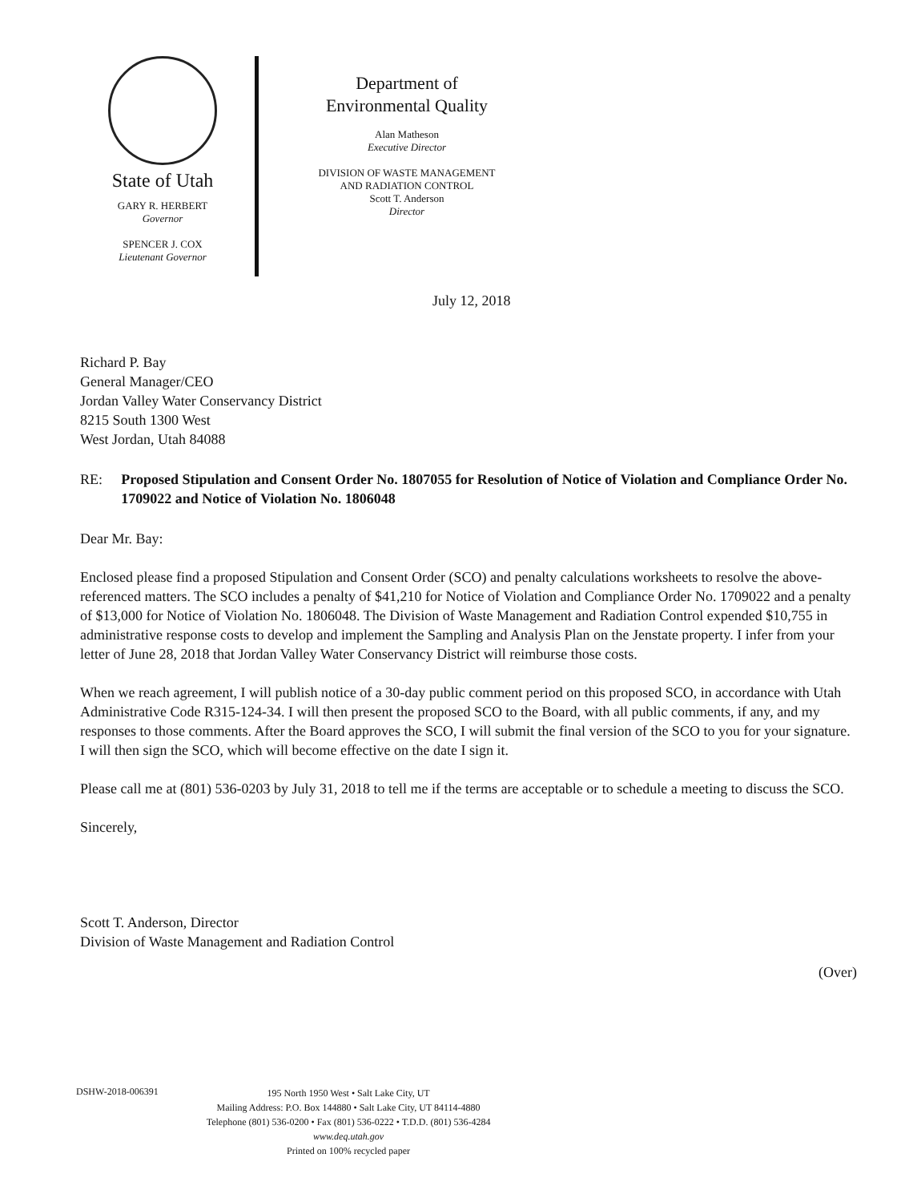State of Utah
GARY R. HERBERT
Governor
SPENCER J. COX
Lieutenant Governor
Department of
Environmental Quality
Alan Matheson
Executive Director
DIVISION OF WASTE MANAGEMENT
AND RADIATION CONTROL
Scott T. Anderson
Director
July 12, 2018
Richard P. Bay
General Manager/CEO
Jordan Valley Water Conservancy District
8215 South 1300 West
West Jordan, Utah 84088
RE: Proposed Stipulation and Consent Order No. 1807055 for Resolution of Notice of Violation and Compliance Order No. 1709022 and Notice of Violation No. 1806048
Dear Mr. Bay:
Enclosed please find a proposed Stipulation and Consent Order (SCO) and penalty calculations worksheets to resolve the above-referenced matters. The SCO includes a penalty of $41,210 for Notice of Violation and Compliance Order No. 1709022 and a penalty of $13,000 for Notice of Violation No. 1806048. The Division of Waste Management and Radiation Control expended $10,755 in administrative response costs to develop and implement the Sampling and Analysis Plan on the Jenstate property. I infer from your letter of June 28, 2018 that Jordan Valley Water Conservancy District will reimburse those costs.
When we reach agreement, I will publish notice of a 30-day public comment period on this proposed SCO, in accordance with Utah Administrative Code R315-124-34. I will then present the proposed SCO to the Board, with all public comments, if any, and my responses to those comments. After the Board approves the SCO, I will submit the final version of the SCO to you for your signature. I will then sign the SCO, which will become effective on the date I sign it.
Please call me at (801) 536-0203 by July 31, 2018 to tell me if the terms are acceptable or to schedule a meeting to discuss the SCO.
Sincerely,
Scott T. Anderson, Director
Division of Waste Management and Radiation Control
(Over)
DSHW-2018-006391
195 North 1950 West • Salt Lake City, UT
Mailing Address: P.O. Box 144880 • Salt Lake City, UT 84114-4880
Telephone (801) 536-0200 • Fax (801) 536-0222 • T.D.D. (801) 536-4284
www.deq.utah.gov
Printed on 100% recycled paper